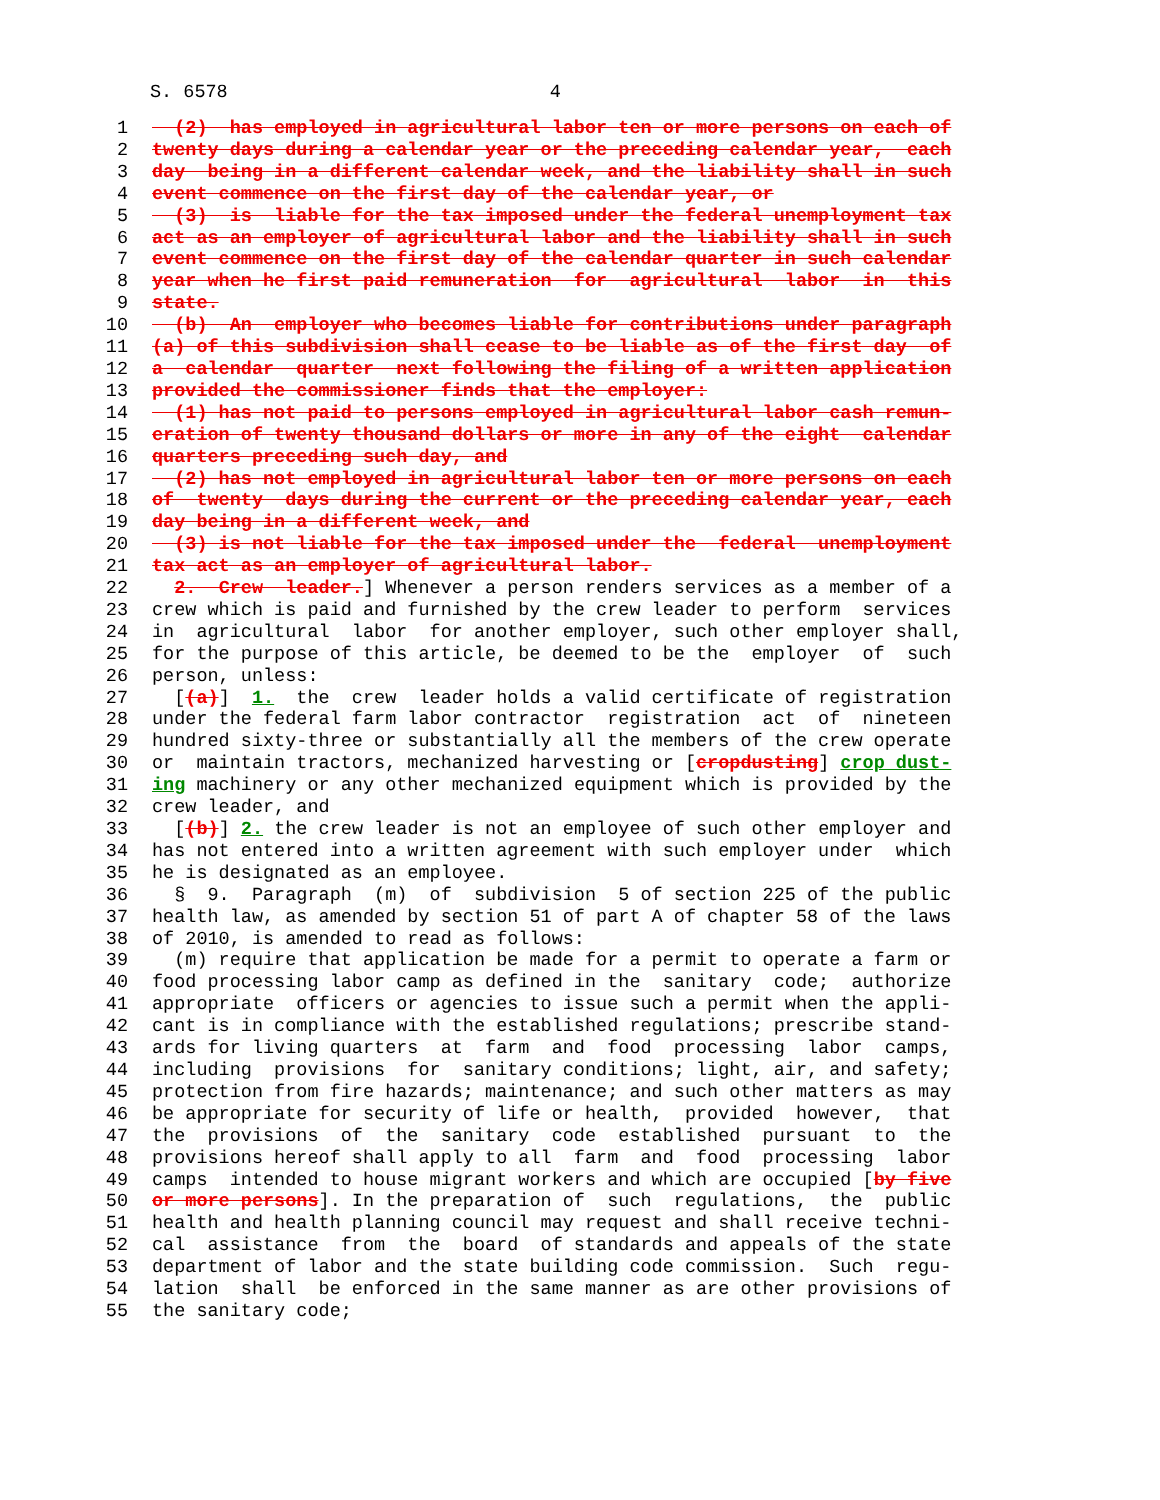S. 6578 4
1 (2) has employed in agricultural labor ten or more persons on each of
2 twenty days during a calendar year or the preceding calendar year, each
3 day being in a different calendar week, and the liability shall in such
4 event commence on the first day of the calendar year, or
5 (3) is liable for the tax imposed under the federal unemployment tax
6 act as an employer of agricultural labor and the liability shall in such
7 event commence on the first day of the calendar quarter in such calendar
8 year when he first paid remuneration for agricultural labor in this
9 state.
10 (b) An employer who becomes liable for contributions under paragraph
11 (a) of this subdivision shall cease to be liable as of the first day of
12 a calendar quarter next following the filing of a written application
13 provided the commissioner finds that the employer:
14 (1) has not paid to persons employed in agricultural labor cash remun-
15 eration of twenty thousand dollars or more in any of the eight calendar
16 quarters preceding such day, and
17 (2) has not employed in agricultural labor ten or more persons on each
18 of twenty days during the current or the preceding calendar year, each
19 day being in a different week, and
20 (3) is not liable for the tax imposed under the federal unemployment
21 tax act as an employer of agricultural labor.
22 2. Crew leader.] Whenever a person renders services as a member of a
23 crew which is paid and furnished by the crew leader to perform services
24 in agricultural labor for another employer, such other employer shall,
25 for the purpose of this article, be deemed to be the employer of such
26 person, unless:
27 [(a)] 1. the crew leader holds a valid certificate of registration
28 under the federal farm labor contractor registration act of nineteen
29 hundred sixty-three or substantially all the members of the crew operate
30 or maintain tractors, mechanized harvesting or [cropdusting] crop dust-
31 ing machinery or any other mechanized equipment which is provided by the
32 crew leader, and
33 [(b)] 2. the crew leader is not an employee of such other employer and
34 has not entered into a written agreement with such employer under which
35 he is designated as an employee.
36 § 9. Paragraph (m) of subdivision 5 of section 225 of the public
37 health law, as amended by section 51 of part A of chapter 58 of the laws
38 of 2010, is amended to read as follows:
39 (m) require that application be made for a permit to operate a farm or
40 food processing labor camp as defined in the sanitary code; authorize
41 appropriate officers or agencies to issue such a permit when the appli-
42 cant is in compliance with the established regulations; prescribe stand-
43 ards for living quarters at farm and food processing labor camps,
44 including provisions for sanitary conditions; light, air, and safety;
45 protection from fire hazards; maintenance; and such other matters as may
46 be appropriate for security of life or health, provided however, that
47 the provisions of the sanitary code established pursuant to the
48 provisions hereof shall apply to all farm and food processing labor
49 camps intended to house migrant workers and which are occupied [by five
50 or more persons]. In the preparation of such regulations, the public
51 health and health planning council may request and shall receive techni-
52 cal assistance from the board of standards and appeals of the state
53 department of labor and the state building code commission. Such regu-
54 lation shall be enforced in the same manner as are other provisions of
55 the sanitary code;